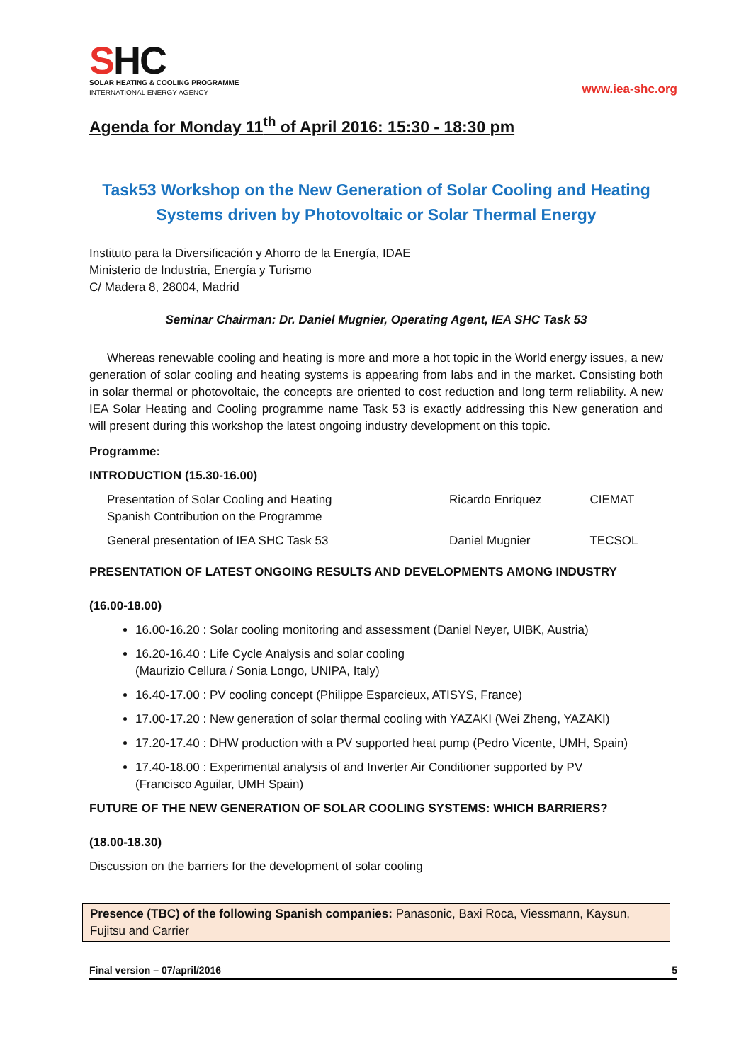SHC
SOLAR HEATING & COOLING PROGRAMME
INTERNATIONAL ENERGY AGENCY
www.iea-shc.org
Agenda for Monday 11<sup>th</sup> of April 2016: 15:30 - 18:30 pm
Task53 Workshop on the New Generation of Solar Cooling and Heating Systems driven by Photovoltaic or Solar Thermal Energy
Instituto para la Diversificación y Ahorro de la Energía, IDAE
Ministerio de Industria, Energía y Turismo
C/ Madera 8, 28004, Madrid
Seminar Chairman: Dr. Daniel Mugnier, Operating Agent, IEA SHC Task 53
Whereas renewable cooling and heating is more and more a hot topic in the World energy issues, a new generation of solar cooling and heating systems is appearing from labs and in the market. Consisting both in solar thermal or photovoltaic, the concepts are oriented to cost reduction and long term reliability. A new IEA Solar Heating and Cooling programme name Task 53 is exactly addressing this New generation and will present during this workshop the latest ongoing industry development on this topic.
Programme:
INTRODUCTION (15.30-16.00)
| Presentation of Solar Cooling and Heating Spanish Contribution on the Programme | Ricardo Enriquez | CIEMAT |
| General presentation of IEA SHC Task 53 | Daniel Mugnier | TECSOL |
PRESENTATION OF LATEST ONGOING RESULTS AND DEVELOPMENTS AMONG INDUSTRY
(16.00-18.00)
16.00-16.20 : Solar cooling monitoring and assessment (Daniel Neyer, UIBK, Austria)
16.20-16.40 : Life Cycle Analysis and solar cooling
(Maurizio Cellura / Sonia Longo, UNIPA, Italy)
16.40-17.00 : PV cooling concept (Philippe Esparcieux, ATISYS, France)
17.00-17.20 : New generation of solar thermal cooling with YAZAKI (Wei Zheng, YAZAKI)
17.20-17.40 : DHW production with a PV supported heat pump (Pedro Vicente, UMH, Spain)
17.40-18.00 : Experimental analysis of and Inverter Air Conditioner supported by PV
(Francisco Aguilar, UMH Spain)
FUTURE OF THE NEW GENERATION OF SOLAR COOLING SYSTEMS: WHICH BARRIERS?
(18.00-18.30)
Discussion on the barriers for the development of solar cooling
Presence (TBC) of the following Spanish companies: Panasonic, Baxi Roca, Viessmann, Kaysun, Fujitsu and Carrier
Final version – 07/april/2016 5